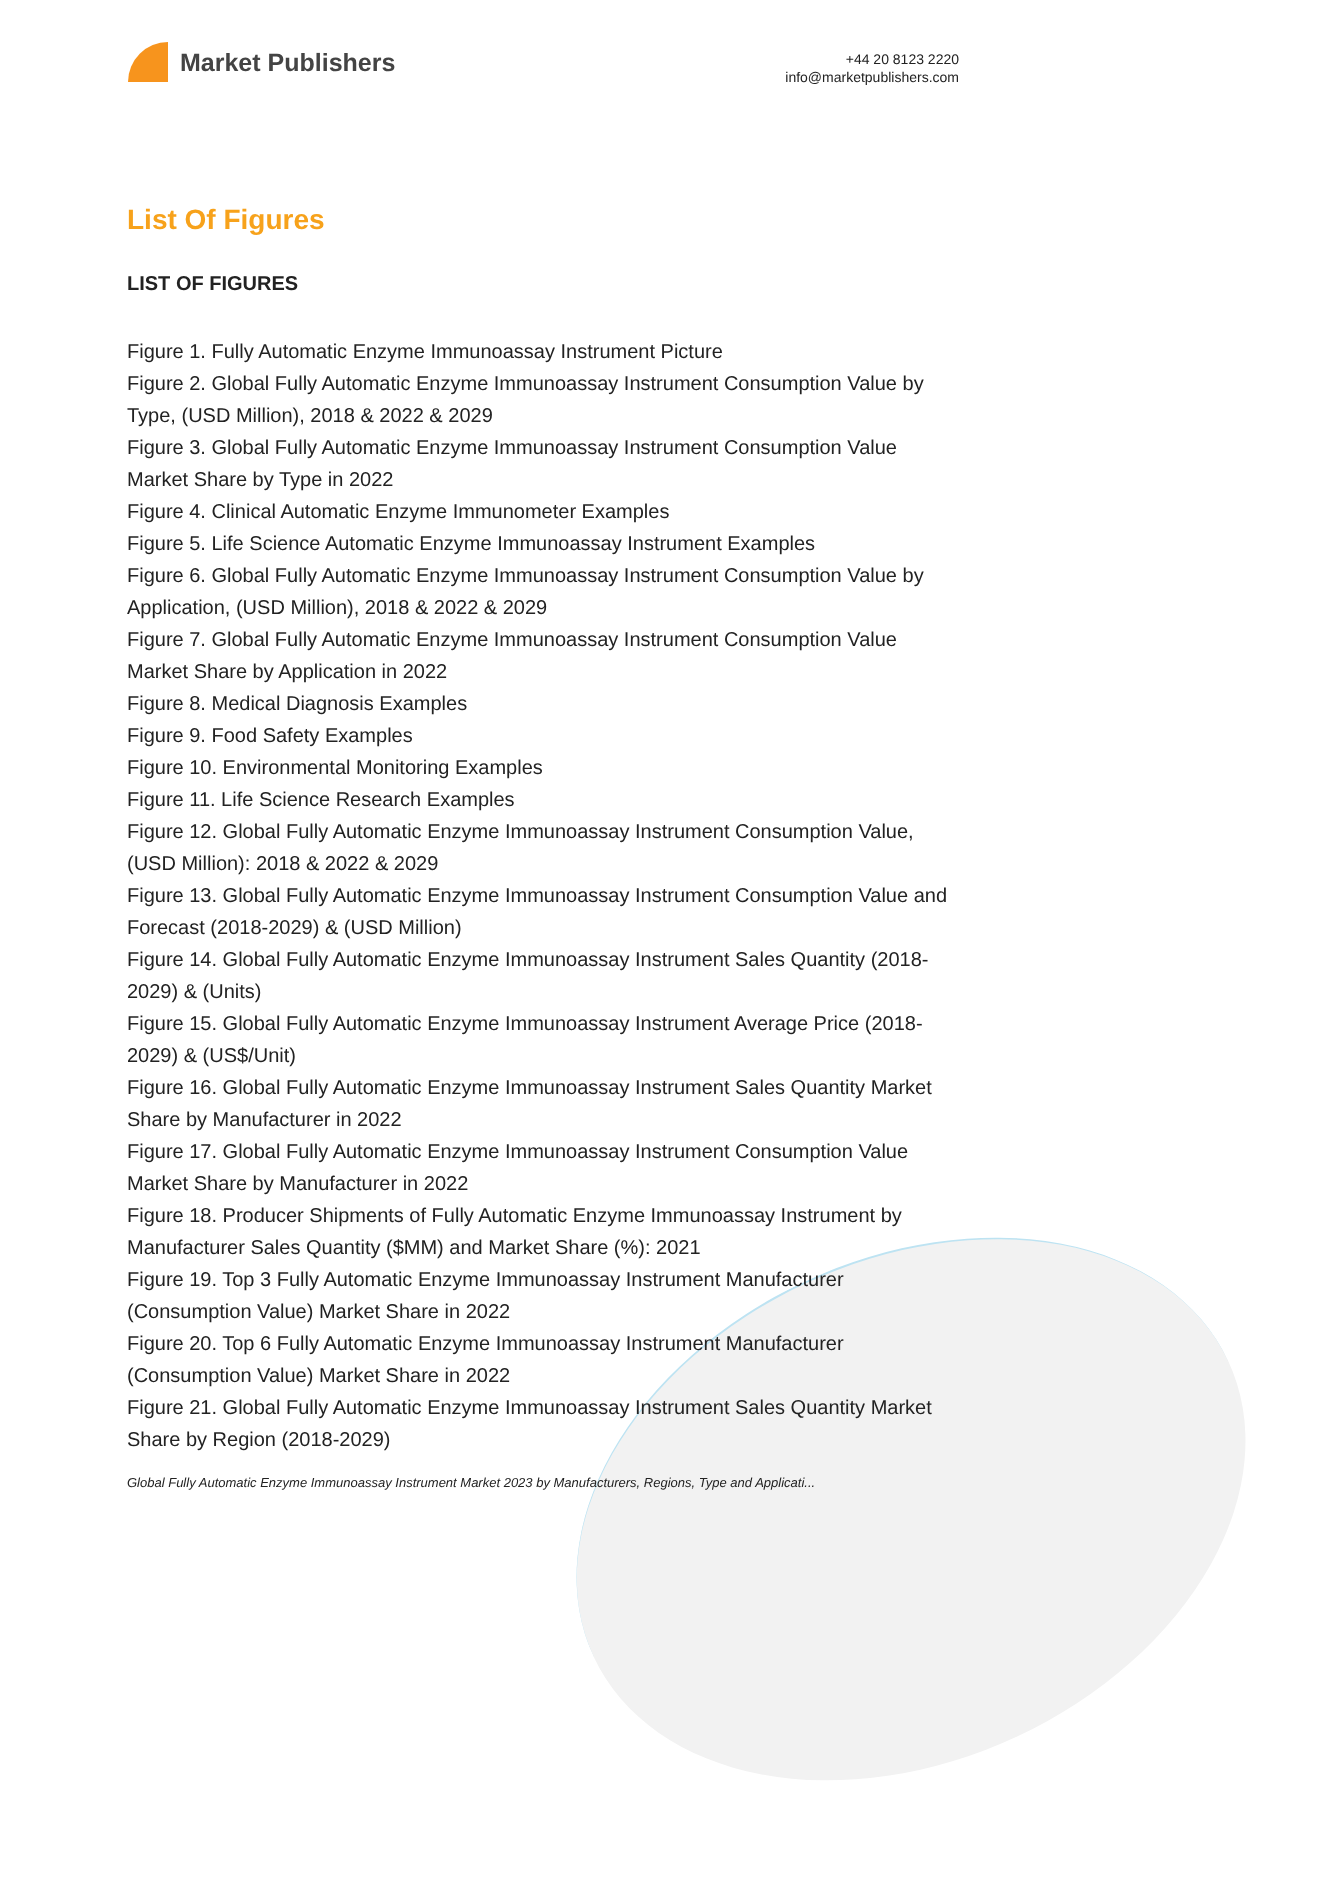Market Publishers
+44 20 8123 2220
info@marketpublishers.com
List Of Figures
LIST OF FIGURES
Figure 1. Fully Automatic Enzyme Immunoassay Instrument Picture
Figure 2. Global Fully Automatic Enzyme Immunoassay Instrument Consumption Value by Type, (USD Million), 2018 & 2022 & 2029
Figure 3. Global Fully Automatic Enzyme Immunoassay Instrument Consumption Value Market Share by Type in 2022
Figure 4. Clinical Automatic Enzyme Immunometer Examples
Figure 5. Life Science Automatic Enzyme Immunoassay Instrument Examples
Figure 6. Global Fully Automatic Enzyme Immunoassay Instrument Consumption Value by Application, (USD Million), 2018 & 2022 & 2029
Figure 7. Global Fully Automatic Enzyme Immunoassay Instrument Consumption Value Market Share by Application in 2022
Figure 8. Medical Diagnosis Examples
Figure 9. Food Safety Examples
Figure 10. Environmental Monitoring Examples
Figure 11. Life Science Research Examples
Figure 12. Global Fully Automatic Enzyme Immunoassay Instrument Consumption Value, (USD Million): 2018 & 2022 & 2029
Figure 13. Global Fully Automatic Enzyme Immunoassay Instrument Consumption Value and Forecast (2018-2029) & (USD Million)
Figure 14. Global Fully Automatic Enzyme Immunoassay Instrument Sales Quantity (2018-2029) & (Units)
Figure 15. Global Fully Automatic Enzyme Immunoassay Instrument Average Price (2018-2029) & (US$/Unit)
Figure 16. Global Fully Automatic Enzyme Immunoassay Instrument Sales Quantity Market Share by Manufacturer in 2022
Figure 17. Global Fully Automatic Enzyme Immunoassay Instrument Consumption Value Market Share by Manufacturer in 2022
Figure 18. Producer Shipments of Fully Automatic Enzyme Immunoassay Instrument by Manufacturer Sales Quantity ($MM) and Market Share (%): 2021
Figure 19. Top 3 Fully Automatic Enzyme Immunoassay Instrument Manufacturer (Consumption Value) Market Share in 2022
Figure 20. Top 6 Fully Automatic Enzyme Immunoassay Instrument Manufacturer (Consumption Value) Market Share in 2022
Figure 21. Global Fully Automatic Enzyme Immunoassay Instrument Sales Quantity Market Share by Region (2018-2029)
Global Fully Automatic Enzyme Immunoassay Instrument Market 2023 by Manufacturers, Regions, Type and Applicati...